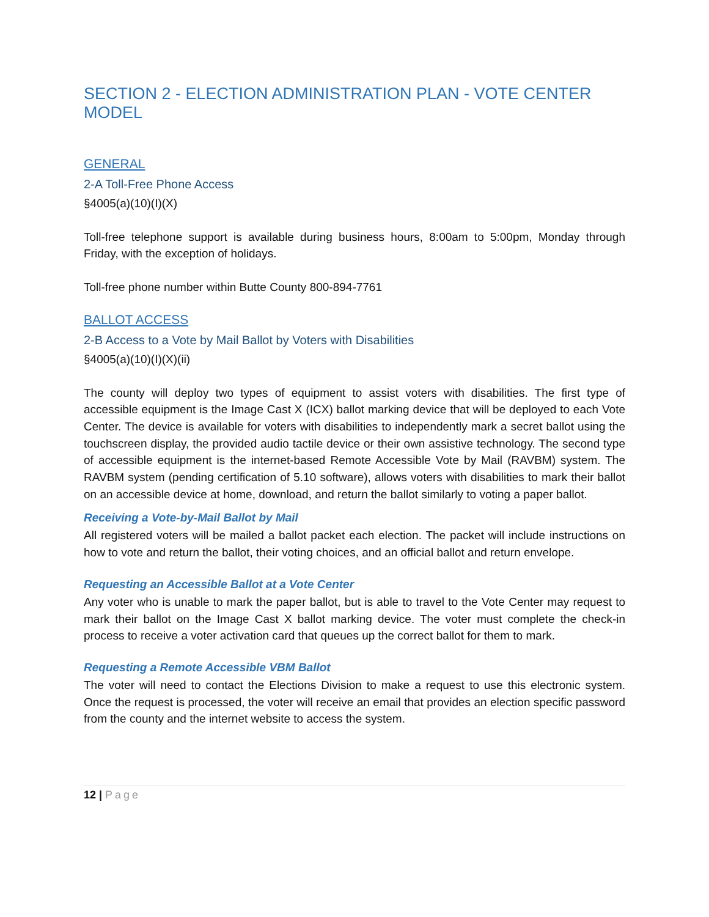SECTION 2 - ELECTION ADMINISTRATION PLAN - VOTE CENTER MODEL
GENERAL
2-A Toll-Free Phone Access
§4005(a)(10)(I)(X)
Toll-free telephone support is available during business hours, 8:00am to 5:00pm, Monday through Friday, with the exception of holidays.
Toll-free phone number within Butte County 800-894-7761
BALLOT ACCESS
2-B Access to a Vote by Mail Ballot by Voters with Disabilities
§4005(a)(10)(I)(X)(ii)
The county will deploy two types of equipment to assist voters with disabilities. The first type of accessible equipment is the Image Cast X (ICX) ballot marking device that will be deployed to each Vote Center. The device is available for voters with disabilities to independently mark a secret ballot using the touchscreen display, the provided audio tactile device or their own assistive technology. The second type of accessible equipment is the internet-based Remote Accessible Vote by Mail (RAVBM) system. The RAVBM system (pending certification of 5.10 software), allows voters with disabilities to mark their ballot on an accessible device at home, download, and return the ballot similarly to voting a paper ballot.
Receiving a Vote-by-Mail Ballot by Mail
All registered voters will be mailed a ballot packet each election. The packet will include instructions on how to vote and return the ballot, their voting choices, and an official ballot and return envelope.
Requesting an Accessible Ballot at a Vote Center
Any voter who is unable to mark the paper ballot, but is able to travel to the Vote Center may request to mark their ballot on the Image Cast X ballot marking device. The voter must complete the check-in process to receive a voter activation card that queues up the correct ballot for them to mark.
Requesting a Remote Accessible VBM Ballot
The voter will need to contact the Elections Division to make a request to use this electronic system. Once the request is processed, the voter will receive an email that provides an election specific password from the county and the internet website to access the system.
12 | Page